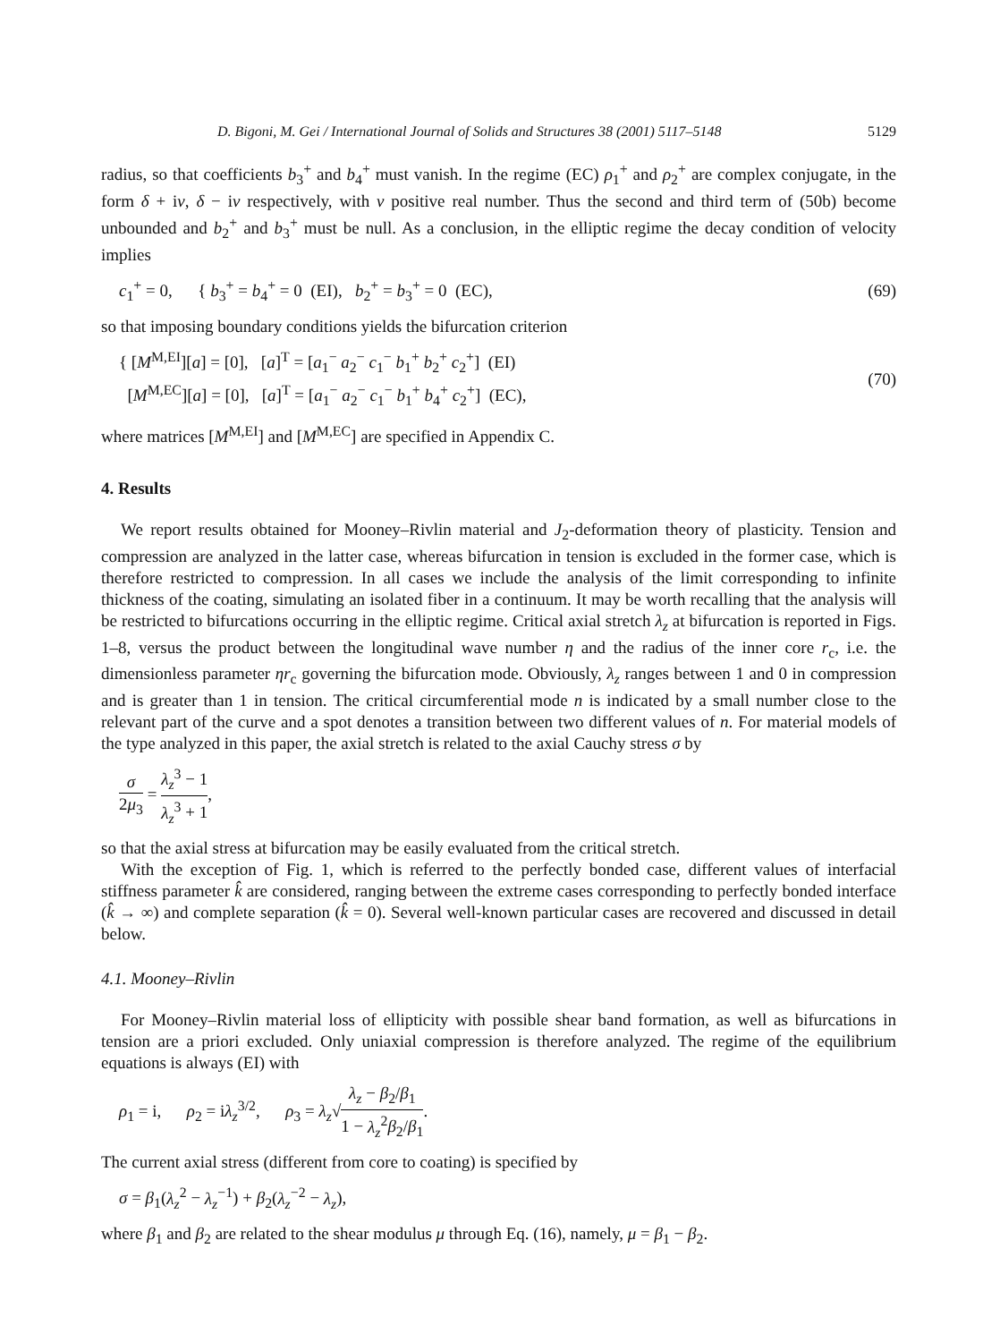D. Bigoni, M. Gei / International Journal of Solids and Structures 38 (2001) 5117–5148 5129
radius, so that coefficients b<sub>3</sub><sup>+</sup> and b<sub>4</sub><sup>+</sup> must vanish. In the regime (EC) ρ<sub>1</sub><sup>+</sup> and ρ<sub>2</sub><sup>+</sup> are complex conjugate, in the form δ + iv, δ − iv respectively, with v positive real number. Thus the second and third term of (50b) become unbounded and b<sub>2</sub><sup>+</sup> and b<sub>3</sub><sup>+</sup> must be null. As a conclusion, in the elliptic regime the decay condition of velocity implies
c<sub>1</sub><sup>+</sup> = 0, { b<sub>3</sub><sup>+</sup> = b<sub>4</sub><sup>+</sup> = 0 (EI), b<sub>2</sub><sup>+</sup> = b<sub>3</sub><sup>+</sup> = 0 (EC),
(69)
so that imposing boundary conditions yields the bifurcation criterion
{ [M<sup>M,EI</sup>][a] = [0], [a]<sup>T</sup> = [a<sub>1</sub><sup>−</sup> a<sub>2</sub><sup>−</sup> c<sub>1</sub><sup>−</sup> b<sub>1</sub><sup>+</sup> b<sub>2</sub><sup>+</sup> c<sub>2</sub><sup>+</sup>] (EI)
[M<sup>M,EC</sup>][a] = [0], [a]<sup>T</sup> = [a<sub>1</sub><sup>−</sup> a<sub>2</sub><sup>−</sup> c<sub>1</sub><sup>−</sup> b<sub>1</sub><sup>+</sup> b<sub>4</sub><sup>+</sup> c<sub>2</sub><sup>+</sup>] (EC),
(70)
where matrices [M<sup>M,EI</sup>] and [M<sup>M,EC</sup>] are specified in Appendix C.
4. Results
We report results obtained for Mooney–Rivlin material and J<sub>2</sub>-deformation theory of plasticity. Tension and compression are analyzed in the latter case, whereas bifurcation in tension is excluded in the former case, which is therefore restricted to compression. In all cases we include the analysis of the limit corresponding to infinite thickness of the coating, simulating an isolated fiber in a continuum. It may be worth recalling that the analysis will be restricted to bifurcations occurring in the elliptic regime. Critical axial stretch λ<sub>z</sub> at bifurcation is reported in Figs. 1–8, versus the product between the longitudinal wave number η and the radius of the inner core r<sub>c</sub>, i.e. the dimensionless parameter ηr<sub>c</sub> governing the bifurcation mode. Obviously, λ<sub>z</sub> ranges between 1 and 0 in compression and is greater than 1 in tension. The critical circumferential mode n is indicated by a small number close to the relevant part of the curve and a spot denotes a transition between two different values of n. For material models of the type analyzed in this paper, the axial stretch is related to the axial Cauchy stress σ by
σ 2μ<sub>3</sub> = λ<sub>z</sub><sup>3</sup> − 1 λ<sub>z</sub><sup>3</sup> + 1,
so that the axial stress at bifurcation may be easily evaluated from the critical stretch.
With the exception of Fig. 1, which is referred to the perfectly bonded case, different values of interfacial stiffness parameter k̂ are considered, ranging between the extreme cases corresponding to perfectly bonded interface (k̂ → ∞) and complete separation (k̂ = 0). Several well-known particular cases are recovered and discussed in detail below.
4.1. Mooney–Rivlin
For Mooney–Rivlin material loss of ellipticity with possible shear band formation, as well as bifurcations in tension are a priori excluded. Only uniaxial compression is therefore analyzed. The regime of the equilibrium equations is always (EI) with
ρ<sub>1</sub> = i, ρ<sub>2</sub> = iλ<sub>z</sub><sup>3/2</sup>, ρ<sub>3</sub> = λ<sub>z</sub>√λ<sub>z</sub> − β<sub>2</sub>/β<sub>1</sub> 1 − λ<sub>z</sub><sup>2</sup>β<sub>2</sub>/β<sub>1</sub>.
The current axial stress (different from core to coating) is specified by
σ = β<sub>1</sub>(λ<sub>z</sub><sup>2</sup> − λ<sub>z</sub><sup>−1</sup>) + β<sub>2</sub>(λ<sub>z</sub><sup>−2</sup> − λ<sub>z</sub>),
where β<sub>1</sub> and β<sub>2</sub> are related to the shear modulus μ through Eq. (16), namely, μ = β<sub>1</sub> − β<sub>2</sub>.